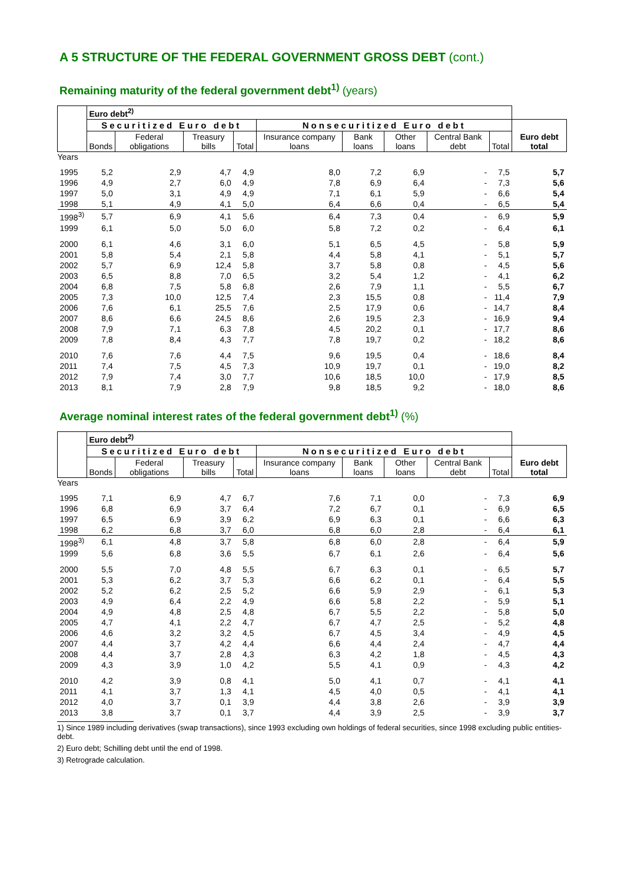A 5 STRUCTURE OF THE FEDERAL GOVERNMENT GROSS DEBT (cont.)
Remaining maturity of the federal government debt<sup>1)</sup> (years)
| | Euro debt<sup>2)</sup> | | | | | | | | | |
| --- | --- | --- | --- | --- | --- | --- | --- | --- | --- | --- |
| | Securitized Euro debt | | | | Nonsecuritized Euro debt | | | | | Euro debt total |
| | Bonds | Federal obligations | Treasury bills | Total | Insurance company loans | Bank loans | Other loans | Central Bank debt | Total | |
| Years | | | | | | | | | | |
| 1995 | 5,2 | 2,9 | 4,7 | 4,9 | 8,0 | 7,2 | 6,9 | - | 7,5 | 5,7 |
| 1996 | 4,9 | 2,7 | 6,0 | 4,9 | 7,8 | 6,9 | 6,4 | - | 7,3 | 5,6 |
| 1997 | 5,0 | 3,1 | 4,9 | 4,9 | 7,1 | 6,1 | 5,9 | - | 6,6 | 5,4 |
| 1998 | 5,1 | 4,9 | 4,1 | 5,0 | 6,4 | 6,6 | 0,4 | - | 6,5 | 5,4 |
| 1998<sup>3)</sup> | 5,7 | 6,9 | 4,1 | 5,6 | 6,4 | 7,3 | 0,4 | - | 6,9 | 5,9 |
| 1999 | 6,1 | 5,0 | 5,0 | 6,0 | 5,8 | 7,2 | 0,2 | - | 6,4 | 6,1 |
| 2000 | 6,1 | 4,6 | 3,1 | 6,0 | 5,1 | 6,5 | 4,5 | - | 5,8 | 5,9 |
| 2001 | 5,8 | 5,4 | 2,1 | 5,8 | 4,4 | 5,8 | 4,1 | - | 5,1 | 5,7 |
| 2002 | 5,7 | 6,9 | 12,4 | 5,8 | 3,7 | 5,8 | 0,8 | - | 4,5 | 5,6 |
| 2003 | 6,5 | 8,8 | 7,0 | 6,5 | 3,2 | 5,4 | 1,2 | - | 4,1 | 6,2 |
| 2004 | 6,8 | 7,5 | 5,8 | 6,8 | 2,6 | 7,9 | 1,1 | - | 5,5 | 6,7 |
| 2005 | 7,3 | 10,0 | 12,5 | 7,4 | 2,3 | 15,5 | 0,8 | - | 11,4 | 7,9 |
| 2006 | 7,6 | 6,1 | 25,5 | 7,6 | 2,5 | 17,9 | 0,6 | - | 14,7 | 8,4 |
| 2007 | 8,6 | 6,6 | 24,5 | 8,6 | 2,6 | 19,5 | 2,3 | - | 16,9 | 9,4 |
| 2008 | 7,9 | 7,1 | 6,3 | 7,8 | 4,5 | 20,2 | 0,1 | - | 17,7 | 8,6 |
| 2009 | 7,8 | 8,4 | 4,3 | 7,7 | 7,8 | 19,7 | 0,2 | - | 18,2 | 8,6 |
| 2010 | 7,6 | 7,6 | 4,4 | 7,5 | 9,6 | 19,5 | 0,4 | - | 18,6 | 8,4 |
| 2011 | 7,4 | 7,5 | 4,5 | 7,3 | 10,9 | 19,7 | 0,1 | - | 19,0 | 8,2 |
| 2012 | 7,9 | 7,4 | 3,0 | 7,7 | 10,6 | 18,5 | 10,0 | - | 17,9 | 8,5 |
| 2013 | 8,1 | 7,9 | 2,8 | 7,9 | 9,8 | 18,5 | 9,2 | - | 18,0 | 8,6 |
Average nominal interest rates of the federal government debt<sup>1)</sup> (%)
| | Euro debt<sup>2)</sup> | | | | | | | | | |
| --- | --- | --- | --- | --- | --- | --- | --- | --- | --- | --- |
| | Securitized Euro debt | | | | Nonsecuritized Euro debt | | | | | Euro debt total |
| | Bonds | Federal obligations | Treasury bills | Total | Insurance company loans | Bank loans | Other loans | Central Bank debt | Total | |
| Years | | | | | | | | | | |
| 1995 | 7,1 | 6,9 | 4,7 | 6,7 | 7,6 | 7,1 | 0,0 | - | 7,3 | 6,9 |
| 1996 | 6,8 | 6,9 | 3,7 | 6,4 | 7,2 | 6,7 | 0,1 | - | 6,9 | 6,5 |
| 1997 | 6,5 | 6,9 | 3,9 | 6,2 | 6,9 | 6,3 | 0,1 | - | 6,6 | 6,3 |
| 1998 | 6,2 | 6,8 | 3,7 | 6,0 | 6,8 | 6,0 | 2,8 | - | 6,4 | 6,1 |
| 1998<sup>3)</sup> | 6,1 | 4,8 | 3,7 | 5,8 | 6,8 | 6,0 | 2,8 | - | 6,4 | 5,9 |
| 1999 | 5,6 | 6,8 | 3,6 | 5,5 | 6,7 | 6,1 | 2,6 | - | 6,4 | 5,6 |
| 2000 | 5,5 | 7,0 | 4,8 | 5,5 | 6,7 | 6,3 | 0,1 | - | 6,5 | 5,7 |
| 2001 | 5,3 | 6,2 | 3,7 | 5,3 | 6,6 | 6,2 | 0,1 | - | 6,4 | 5,5 |
| 2002 | 5,2 | 6,2 | 2,5 | 5,2 | 6,6 | 5,9 | 2,9 | - | 6,1 | 5,3 |
| 2003 | 4,9 | 6,4 | 2,2 | 4,9 | 6,6 | 5,8 | 2,2 | - | 5,9 | 5,1 |
| 2004 | 4,9 | 4,8 | 2,5 | 4,8 | 6,7 | 5,5 | 2,2 | - | 5,8 | 5,0 |
| 2005 | 4,7 | 4,1 | 2,2 | 4,7 | 6,7 | 4,7 | 2,5 | - | 5,2 | 4,8 |
| 2006 | 4,6 | 3,2 | 3,2 | 4,5 | 6,7 | 4,5 | 3,4 | - | 4,9 | 4,5 |
| 2007 | 4,4 | 3,7 | 4,2 | 4,4 | 6,6 | 4,4 | 2,4 | - | 4,7 | 4,4 |
| 2008 | 4,4 | 3,7 | 2,8 | 4,3 | 6,3 | 4,2 | 1,8 | - | 4,5 | 4,3 |
| 2009 | 4,3 | 3,9 | 1,0 | 4,2 | 5,5 | 4,1 | 0,9 | - | 4,3 | 4,2 |
| 2010 | 4,2 | 3,9 | 0,8 | 4,1 | 5,0 | 4,1 | 0,7 | - | 4,1 | 4,1 |
| 2011 | 4,1 | 3,7 | 1,3 | 4,1 | 4,5 | 4,0 | 0,5 | - | 4,1 | 4,1 |
| 2012 | 4,0 | 3,7 | 0,1 | 3,9 | 4,4 | 3,8 | 2,6 | - | 3,9 | 3,9 |
| 2013 | 3,8 | 3,7 | 0,1 | 3,7 | 4,4 | 3,9 | 2,5 | - | 3,9 | 3,7 |
1) Since 1989 including derivatives (swap transactions), since 1993 excluding own holdings of federal securities, since 1998 excluding public entities-debt.
2) Euro debt; Schilling debt until the end of 1998.
3) Retrograde calculation.